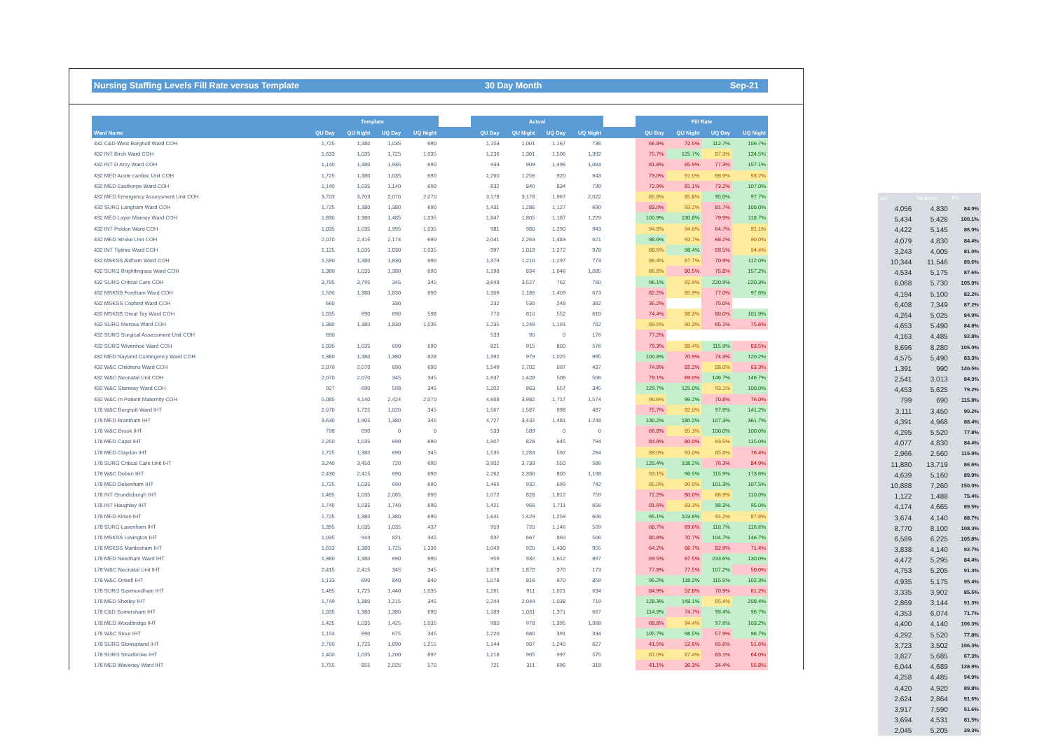Nursing Staffing Levels Fill Rate versus Template 30 Day Month Sep-21
| | Template | | | | | Actual | | | | | Fill Rate | | | |
| --- | --- | --- | --- | --- | --- | --- | --- | --- | --- | --- | --- | --- | --- | --- |
| Ward Name | QU Day | QU Night | UQ Day | UQ Night | | QU Day | QU Night | UQ Day | UQ Night | | QU Day | QU Night | UQ Day | UQ Night |
| 432 C&D West Bergholt Ward COH | 1,725 | 1,380 | 1,035 | 690 | | 1,153 | 1,001 | 1,167 | 736 | | 66.8% | 72.5% | 112.7% | 106.7% |
| 432 INT Birch Ward COH | 1,633 | 1,035 | 1,725 | 1,035 | | 1,236 | 1,301 | 1,506 | 1,392 | | 75.7% | 125.7% | 87.3% | 134.5% |
| 432 INT D Arcy Ward COH | 1,140 | 1,380 | 1,935 | 690 | | 933 | 909 | 1,496 | 1,084 | | 81.8% | 65.9% | 77.3% | 157.1% |
| 432 MED Acute cardiac Unit COH | 1,725 | 1,380 | 1,035 | 690 | | 1,260 | 1,256 | 920 | 643 | | 73.0% | 91.0% | 88.9% | 93.2% |
| 432 MED Easthorpe Ward COH | 1,140 | 1,035 | 1,140 | 690 | | 832 | 840 | 834 | 739 | | 72.9% | 81.1% | 73.2% | 107.0% |
| 432 MED Emergency Assessment Unit COH | 3,703 | 3,703 | 2,070 | 2,070 | | 3,178 | 3,178 | 1,967 | 2,022 | | 85.8% | 85.8% | 95.0% | 97.7% |
| 432 SURG Langham Ward COH | 1,725 | 1,380 | 1,380 | 690 | | 1,431 | 1,286 | 1,127 | 690 | | 83.0% | 93.2% | 81.7% | 100.0% |
| 432 MED Layer Marney Ward COH | 1,830 | 1,380 | 1,485 | 1,035 | | 1,847 | 1,805 | 1,187 | 1,229 | | 100.9% | 130.8% | 79.9% | 118.7% |
| 432 INT Peldon Ward COH | 1,035 | 1,035 | 1,995 | 1,035 | | 981 | 980 | 1,290 | 943 | | 94.8% | 94.6% | 64.7% | 91.1% |
| 432 MED Stroke Unit COH | 2,070 | 2,415 | 2,174 | 690 | | 2,041 | 2,263 | 1,483 | 621 | | 98.6% | 93.7% | 68.2% | 90.0% |
| 432 INT Tiptree Ward COH | 1,125 | 1,035 | 1,830 | 1,035 | | 997 | 1,019 | 1,272 | 978 | | 88.6% | 98.4% | 69.5% | 94.4% |
| 432 MSKSS Aldham Ward COH | 1,590 | 1,380 | 1,830 | 690 | | 1,373 | 1,210 | 1,297 | 773 | | 86.4% | 87.7% | 70.9% | 112.0% |
| 432 SURG Brightlingsea Ward COH | 1,380 | 1,035 | 1,380 | 690 | | 1,198 | 834 | 1,046 | 1,085 | | 86.8% | 80.5% | 75.8% | 157.2% |
| 432 SURG Critical Care COH | 3,795 | 3,795 | 345 | 345 | | 3,648 | 3,527 | 762 | 760 | | 96.1% | 92.9% | 220.9% | 220.3% |
| 432 MSKSS Fordham Ward COH | 1,590 | 1,380 | 1,830 | 690 | | 1,306 | 1,186 | 1,409 | 673 | | 82.2% | 85.9% | 77.0% | 97.6% |
| 432 MSKSS Copford Ward COH | 660 | | 330 | | | 232 | 530 | 248 | 382 | | 35.2% | | 75.0% | |
| 432 MSKSS Great Tey Ward COH | 1,035 | 690 | 690 | 598 | | 770 | 610 | 552 | 610 | | 74.4% | 88.3% | 80.0% | 101.9% |
| 432 SURG Mersea Ward COH | 1,380 | 1,380 | 1,830 | 1,035 | | 1,235 | 1,246 | 1,191 | 782 | | 89.5% | 90.3% | 65.1% | 75.6% |
| 432 SURG Surgical Assessment Unit COH | 690 | | | | | 533 | 90 | 0 | 176 | | 77.2% | | | |
| 432 SURG Wivenhoe Ward COH | 1,035 | 1,035 | 690 | 690 | | 821 | 915 | 800 | 576 | | 79.3% | 88.4% | 115.9% | 83.5% |
| 432 MED Nayland Contingency Ward COH | 1,380 | 1,380 | 1,380 | 828 | | 1,392 | 979 | 1,025 | 995 | | 100.8% | 70.9% | 74.3% | 120.2% |
| 432 W&C Childrens Ward COH | 2,070 | 2,070 | 690 | 690 | | 1,549 | 1,702 | 607 | 437 | | 74.8% | 82.2% | 88.0% | 63.3% |
| 432 W&C Neonatal Unit COH | 2,070 | 2,070 | 345 | 345 | | 1,637 | 1,428 | 506 | 506 | | 79.1% | 69.0% | 146.7% | 146.7% |
| 432 W&C Stanway Ward COH | 927 | 690 | 598 | 345 | | 1,202 | 863 | 557 | 345 | | 129.7% | 125.0% | 93.1% | 100.0% |
| 432 W&C In Patient Maternity COH | 5,085 | 4,140 | 2,424 | 2,070 | | 4,608 | 3,982 | 1,717 | 1,574 | | 90.6% | 96.2% | 70.8% | 76.0% |
| 178 W&C Bergholt Ward IHT | 2,070 | 1,725 | 1,020 | 345 | | 1,567 | 1,587 | 998 | 487 | | 75.7% | 92.0% | 97.9% | 141.2% |
| 178 MED Brantham IHT | 3,630 | 1,905 | 1,380 | 345 | | 4,727 | 3,432 | 1,481 | 1,248 | | 130.2% | 180.2% | 107.3% | 361.7% |
| 178 W&C Brook IHT | 798 | 690 | 0 | 0 | | 533 | 589 | 0 | 0 | | 66.8% | 85.3% | 100.0% | 100.0% |
| 178 MED Capel IHT | 2,250 | 1,035 | 690 | 690 | | 1,907 | 828 | 645 | 794 | | 84.8% | 80.0% | 93.5% | 115.0% |
| 178 MED Claydon IHT | 1,725 | 1,380 | 690 | 345 | | 1,535 | 1,283 | 592 | 264 | | 89.0% | 93.0% | 85.8% | 76.4% |
| 178 SURG Critical Care Unit IHT | 3,240 | 3,450 | 720 | 690 | | 3,902 | 3,733 | 550 | 586 | | 120.4% | 108.2% | 76.3% | 84.9% |
| 178 W&C Deben IHT | 2,430 | 2,415 | 690 | 690 | | 2,262 | 2,330 | 800 | 1,198 | | 93.1% | 96.5% | 115.9% | 173.6% |
| 178 MED Debenham IHT | 1,725 | 1,035 | 690 | 690 | | 1,466 | 932 | 699 | 742 | | 85.0% | 90.0% | 101.3% | 107.5% |
| 178 INT Grundisburgh IHT | 1,485 | 1,035 | 2,085 | 690 | | 1,072 | 828 | 1,812 | 759 | | 72.2% | 80.0% | 86.9% | 110.0% |
| 178 INT Haughley IHT | 1,740 | 1,035 | 1,740 | 690 | | 1,421 | 966 | 1,711 | 656 | | 81.6% | 93.3% | 98.3% | 95.0% |
| 178 MED Kirton IHT | 1,725 | 1,380 | 1,380 | 690 | | 1,641 | 1,429 | 1,259 | 606 | | 95.1% | 103.6% | 91.2% | 87.8% |
| 178 SURG Lavenham IHT | 1,395 | 1,035 | 1,035 | 437 | | 959 | 720 | 1,146 | 509 | | 68.7% | 69.6% | 110.7% | 116.6% |
| 178 MSKSS Levington IHT | 1,035 | 943 | 821 | 345 | | 837 | 667 | 860 | 506 | | 80.8% | 70.7% | 104.7% | 146.7% |
| 178 MSKSS Martlesham IHT | 1,633 | 1,380 | 1,725 | 1,336 | | 1,049 | 920 | 1,430 | 955 | | 64.2% | 66.7% | 82.9% | 71.4% |
| 178 MED Needham Ward IHT | 1,380 | 1,380 | 690 | 690 | | 959 | 932 | 1,612 | 897 | | 69.5% | 67.5% | 233.6% | 130.0% |
| 178 W&C Neonatal Unit IHT | 2,415 | 2,415 | 345 | 345 | | 1,878 | 1,872 | 370 | 173 | | 77.8% | 77.5% | 107.2% | 50.0% |
| 178 W&C Orwell IHT | 1,133 | 690 | 840 | 840 | | 1,078 | 816 | 970 | 859 | | 95.2% | 118.2% | 115.5% | 102.3% |
| 178 SURG Saxmundham IHT | 1,485 | 1,725 | 1,440 | 1,035 | | 1,261 | 911 | 1,021 | 634 | | 84.9% | 52.8% | 70.9% | 61.2% |
| 178 MED Shotley IHT | 1,749 | 1,380 | 1,215 | 345 | | 2,244 | 2,044 | 1,038 | 719 | | 128.3% | 148.1% | 85.4% | 208.4% |
| 178 C&D Somersham IHT | 1,035 | 1,380 | 1,380 | 690 | | 1,189 | 1,031 | 1,371 | 667 | | 114.9% | 74.7% | 99.4% | 96.7% |
| 178 MED Woodbridge IHT | 1,425 | 1,035 | 1,425 | 1,035 | | 980 | 978 | 1,395 | 1,068 | | 68.8% | 94.4% | 97.9% | 103.2% |
| 178 W&C Stour IHT | 1,154 | 690 | 675 | 345 | | 1,220 | 680 | 391 | 334 | | 105.7% | 98.5% | 57.9% | 96.7% |
| 178 SURG Stowupland IHT | 2,760 | 1,725 | 1,890 | 1,215 | | 1,144 | 907 | 1,240 | 627 | | 41.5% | 52.6% | 65.6% | 51.6% |
| 178 SURG Stradbroke IHT | 1,400 | 1,035 | 1,200 | 897 | | 1,218 | 905 | 997 | 575 | | 87.0% | 87.4% | 83.1% | 64.0% |
| 178 MED Waveney Ward IHT | 1,755 | 855 | 2,025 | 570 | | 721 | 311 | 696 | 318 | | 41.1% | 36.3% | 34.4% | 55.8% |
| Act | Template | Fill |
| --- | --- | --- |
| 4,056 | 4,830 | 84.0% |
| 5,434 | 5,428 | 100.1% |
| 4,422 | 5,145 | 86.0% |
| 4,079 | 4,830 | 84.4% |
| 3,243 | 4,005 | 81.0% |
| 10,344 | 11,546 | 89.6% |
| 4,534 | 5,175 | 87.6% |
| 6,068 | 5,730 | 105.9% |
| 4,194 | 5,100 | 82.2% |
| 6,408 | 7,349 | 87.2% |
| 4,264 | 5,025 | 84.9% |
| 4,653 | 5,490 | 84.8% |
| 4,163 | 4,485 | 92.8% |
| 8,696 | 8,280 | 105.0% |
| 4,575 | 5,490 | 83.3% |
| 1,391 | 990 | 140.5% |
| 2,541 | 3,013 | 84.3% |
| 4,453 | 5,625 | 79.2% |
| 799 | 690 | 115.8% |
| 3,111 | 3,450 | 90.2% |
| 4,391 | 4,968 | 88.4% |
| 4,295 | 5,520 | 77.8% |
| 4,077 | 4,830 | 84.4% |
| 2,966 | 2,560 | 115.9% |
| 11,880 | 13,719 | 86.6% |
| 4,639 | 5,160 | 89.9% |
| 10,888 | 7,260 | 150.0% |
| 1,122 | 1,488 | 75.4% |
| 4,174 | 4,665 | 89.5% |
| 3,674 | 4,140 | 88.7% |
| 8,770 | 8,100 | 108.3% |
| 6,589 | 6,225 | 105.8% |
| 3,838 | 4,140 | 92.7% |
| 4,472 | 5,295 | 84.4% |
| 4,753 | 5,205 | 91.3% |
| 4,935 | 5,175 | 95.4% |
| 3,335 | 3,902 | 85.5% |
| 2,869 | 3,144 | 91.3% |
| 4,353 | 6,074 | 71.7% |
| 4,400 | 4,140 | 106.3% |
| 4,292 | 5,520 | 77.8% |
| 3,723 | 3,502 | 106.3% |
| 3,827 | 5,685 | 67.3% |
| 6,044 | 4,689 | 128.9% |
| 4,258 | 4,485 | 94.9% |
| 4,420 | 4,920 | 89.8% |
| 2,624 | 2,864 | 91.6% |
| 3,917 | 7,590 | 51.6% |
| 3,694 | 4,531 | 81.5% |
| 2,045 | 5,205 | 39.3% |